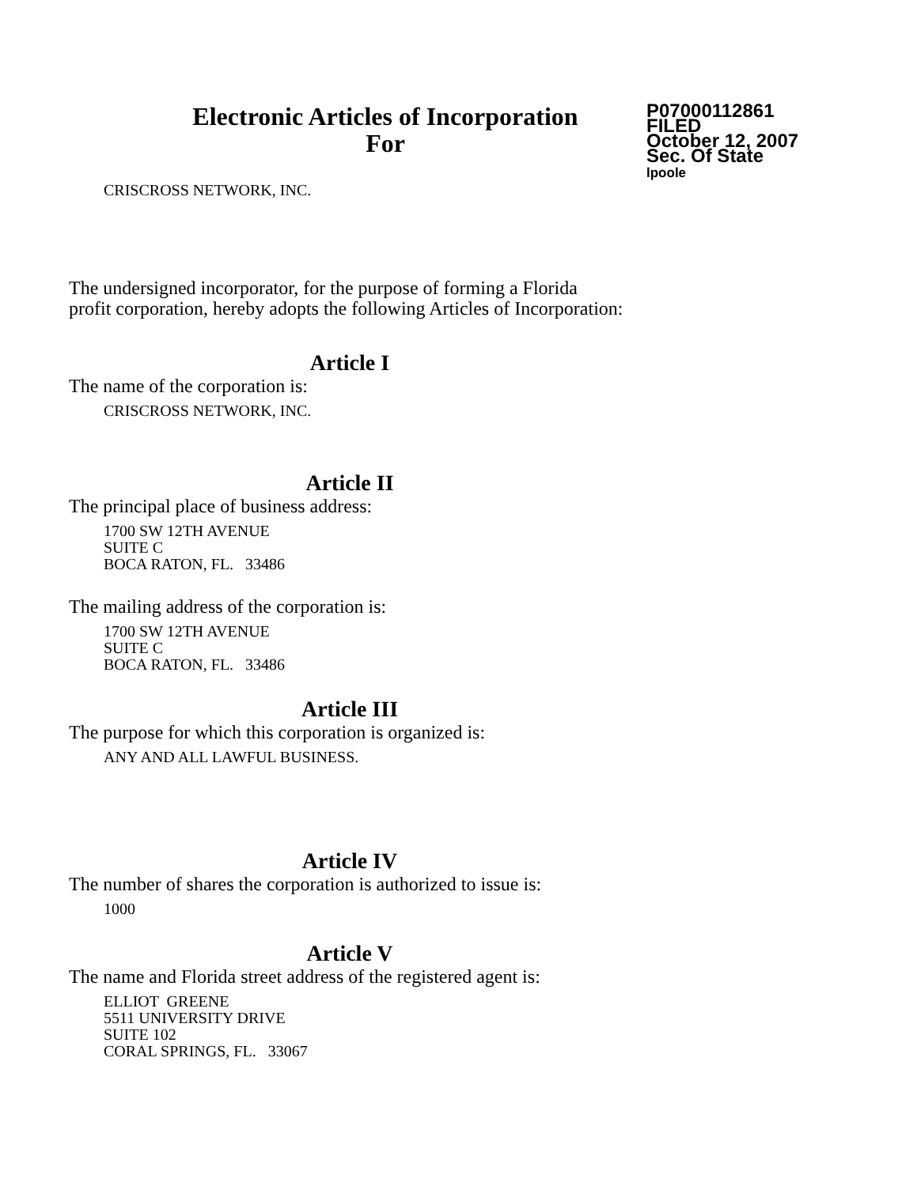Electronic Articles of Incorporation
For
P07000112861
FILED
October 12, 2007
Sec. Of State
lpoole
CRISCROSS NETWORK, INC.
The undersigned incorporator, for the purpose of forming a Florida
profit corporation, hereby adopts the following Articles of Incorporation:
Article I
The name of the corporation is:
CRISCROSS NETWORK, INC.
Article II
The principal place of business address:
1700 SW 12TH AVENUE
SUITE C
BOCA RATON, FL. 33486
The mailing address of the corporation is:
1700 SW 12TH AVENUE
SUITE C
BOCA RATON, FL. 33486
Article III
The purpose for which this corporation is organized is:
ANY AND ALL LAWFUL BUSINESS.
Article IV
The number of shares the corporation is authorized to issue is:
1000
Article V
The name and Florida street address of the registered agent is:
ELLIOT GREENE
5511 UNIVERSITY DRIVE
SUITE 102
CORAL SPRINGS, FL. 33067